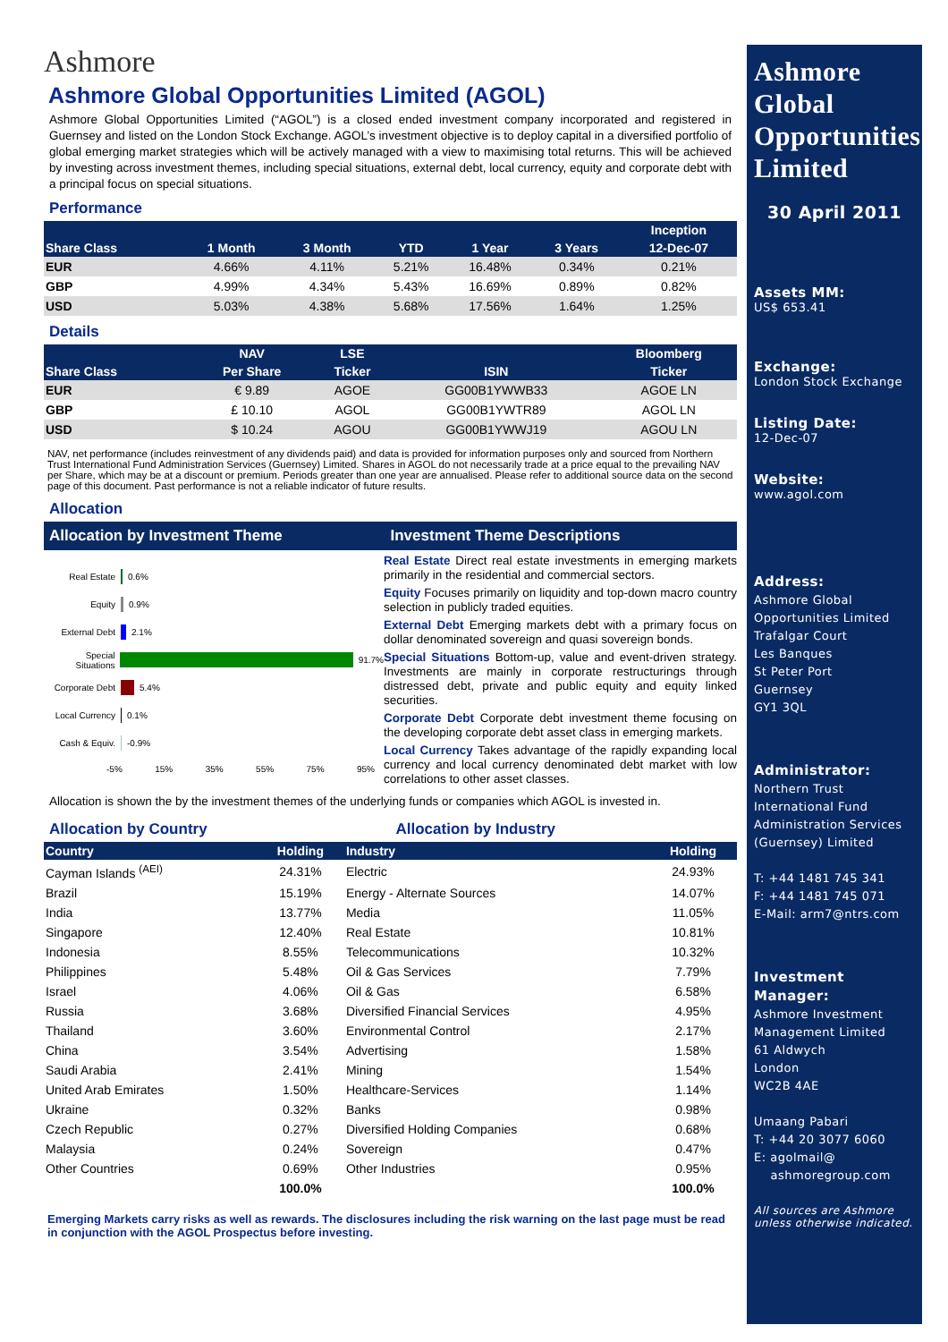Ashmore
Ashmore Global Opportunities Limited (AGOL)
Ashmore Global Opportunities Limited (“AGOL”) is a closed ended investment company incorporated and registered in Guernsey and listed on the London Stock Exchange. AGOL’s investment objective is to deploy capital in a diversified portfolio of global emerging market strategies which will be actively managed with a view to maximising total returns. This will be achieved by investing across investment themes, including special situations, external debt, local currency, equity and corporate debt with a principal focus on special situations.
Performance
| | | | | | | Inception |
| --- | --- | --- | --- | --- | --- | --- |
| Share Class | 1 Month | 3 Month | YTD | 1 Year | 3 Years | 12-Dec-07 |
| EUR | 4.66% | 4.11% | 5.21% | 16.48% | 0.34% | 0.21% |
| GBP | 4.99% | 4.34% | 5.43% | 16.69% | 0.89% | 0.82% |
| USD | 5.03% | 4.38% | 5.68% | 17.56% | 1.64% | 1.25% |
Details
| | NAV | LSE | | Bloomberg |
| --- | --- | --- | --- | --- |
| Share Class | Per Share | Ticker | ISIN | Ticker |
| EUR | € 9.89 | AGOE | GG00B1YWWB33 | AGOE LN |
| GBP | £ 10.10 | AGOL | GG00B1YWTR89 | AGOL LN |
| USD | $ 10.24 | AGOU | GG00B1YWWJ19 | AGOU LN |
NAV, net performance (includes reinvestment of any dividends paid) and data is provided for information purposes only and sourced from Northern Trust International Fund Administration Services (Guernsey) Limited. Shares in AGOL do not necessarily trade at a price equal to the prevailing NAV per Share, which may be at a discount or premium. Periods greater than one year are annualised. Please refer to additional source data on the second page of this document. Past performance is not a reliable indicator of future results.
Allocation
Allocation by Investment Theme Investment Theme Descriptions
Real Estate 0.6%
Equity 0.9%
External Debt 2.1%
Special Situations 91.7%
Corporate Debt 5.4%
Local Currency 0.1%
Cash & Equiv. -0.9%
-5% 15% 35% 55% 75% 95%
Real Estate Direct real estate investments in emerging markets primarily in the residential and commercial sectors.
Equity Focuses primarily on liquidity and top-down macro country selection in publicly traded equities.
External Debt Emerging markets debt with a primary focus on dollar denominated sovereign and quasi sovereign bonds.
Special Situations Bottom-up, value and event-driven strategy. Investments are mainly in corporate restructurings through distressed debt, private and public equity and equity linked securities.
Corporate Debt Corporate debt investment theme focusing on the developing corporate debt asset class in emerging markets.
Local Currency Takes advantage of the rapidly expanding local currency and local currency denominated debt market with low correlations to other asset classes.
Allocation is shown the by the investment themes of the underlying funds or companies which AGOL is invested in.
Allocation by Country Allocation by Industry
| Country | Holding | Industry | Holding |
| --- | --- | --- | --- |
| Cayman Islands <sup>(AEI)</sup> | 24.31% | Electric | 24.93% |
| Brazil | 15.19% | Energy - Alternate Sources | 14.07% |
| India | 13.77% | Media | 11.05% |
| Singapore | 12.40% | Real Estate | 10.81% |
| Indonesia | 8.55% | Telecommunications | 10.32% |
| Philippines | 5.48% | Oil & Gas Services | 7.79% |
| Israel | 4.06% | Oil & Gas | 6.58% |
| Russia | 3.68% | Diversified Financial Services | 4.95% |
| Thailand | 3.60% | Environmental Control | 2.17% |
| China | 3.54% | Advertising | 1.58% |
| Saudi Arabia | 2.41% | Mining | 1.54% |
| United Arab Emirates | 1.50% | Healthcare-Services | 1.14% |
| Ukraine | 0.32% | Banks | 0.98% |
| Czech Republic | 0.27% | Diversified Holding Companies | 0.68% |
| Malaysia | 0.24% | Sovereign | 0.47% |
| Other Countries | 0.69% | Other Industries | 0.95% |
| | 100.0% | | 100.0% |
Emerging Markets carry risks as well as rewards. The disclosures including the risk warning on the last page must be read in conjunction with the AGOL Prospectus before investing.
Ashmore Global Opportunities Limited
30 April 2011
Assets MM:
US$ 653.41
Exchange:
London Stock Exchange
Listing Date:
12-Dec-07
Website:
www.agol.com
Address:
Ashmore Global
Opportunities Limited
Trafalgar Court
Les Banques
St Peter Port
Guernsey
GY1 3QL
Administrator:
Northern Trust
International Fund
Administration Services
(Guernsey) Limited
T: +44 1481 745 341
F: +44 1481 745 071
E-Mail: arm7@ntrs.com
Investment Manager:
Ashmore Investment
Management Limited
61 Aldwych
London
WC2B 4AE
Umaang Pabari
T: +44 20 3077 6060
E: agolmail@
ashmoregroup.com
All sources are Ashmore unless otherwise indicated.